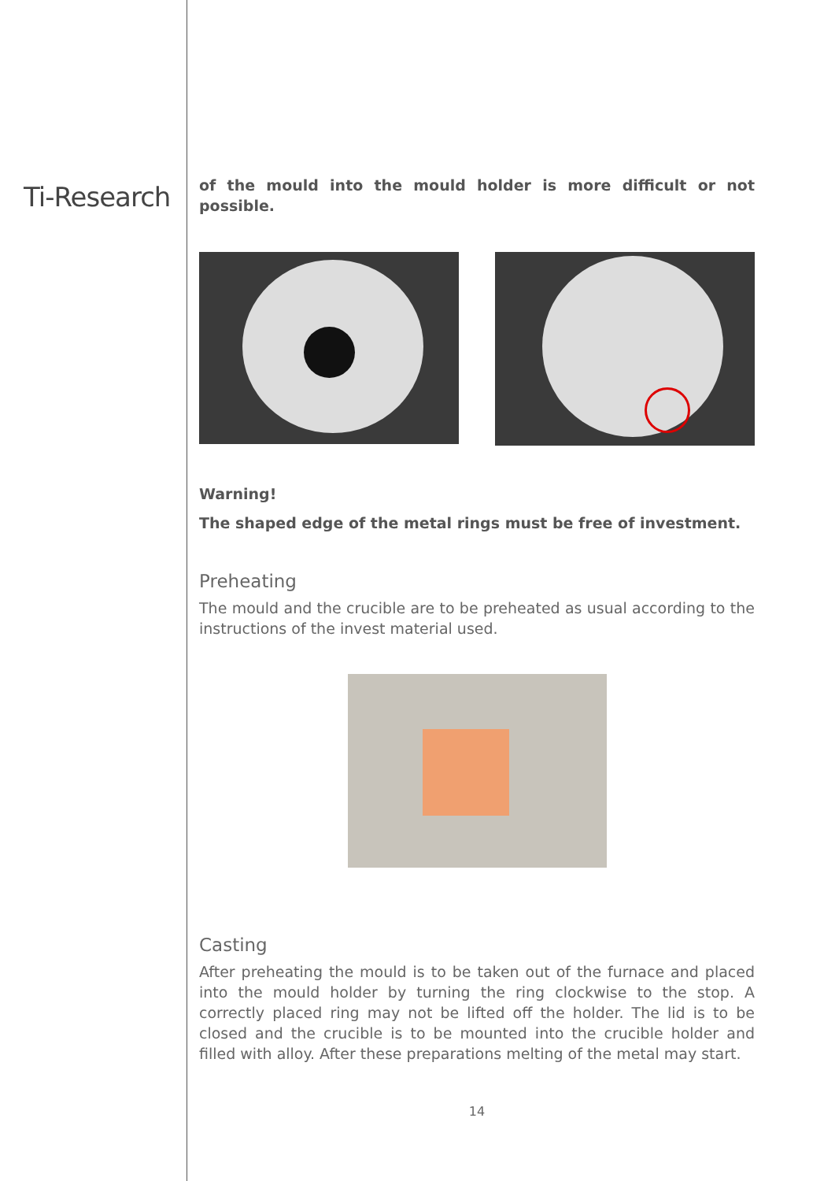Ti-Research
of the mould into the mould holder is more difficult or not possible.
Warning!
The shaped edge of the metal rings must be free of investment.
Preheating
The mould and the crucible are to be preheated as usual according to the instructions of the invest material used.
Casting
After preheating the mould is to be taken out of the furnace and placed into the mould holder by turning the ring clockwise to the stop. A correctly placed ring may not be lifted off the holder. The lid is to be closed and the crucible is to be mounted into the crucible holder and filled with alloy. After these preparations melting of the metal may start.
14